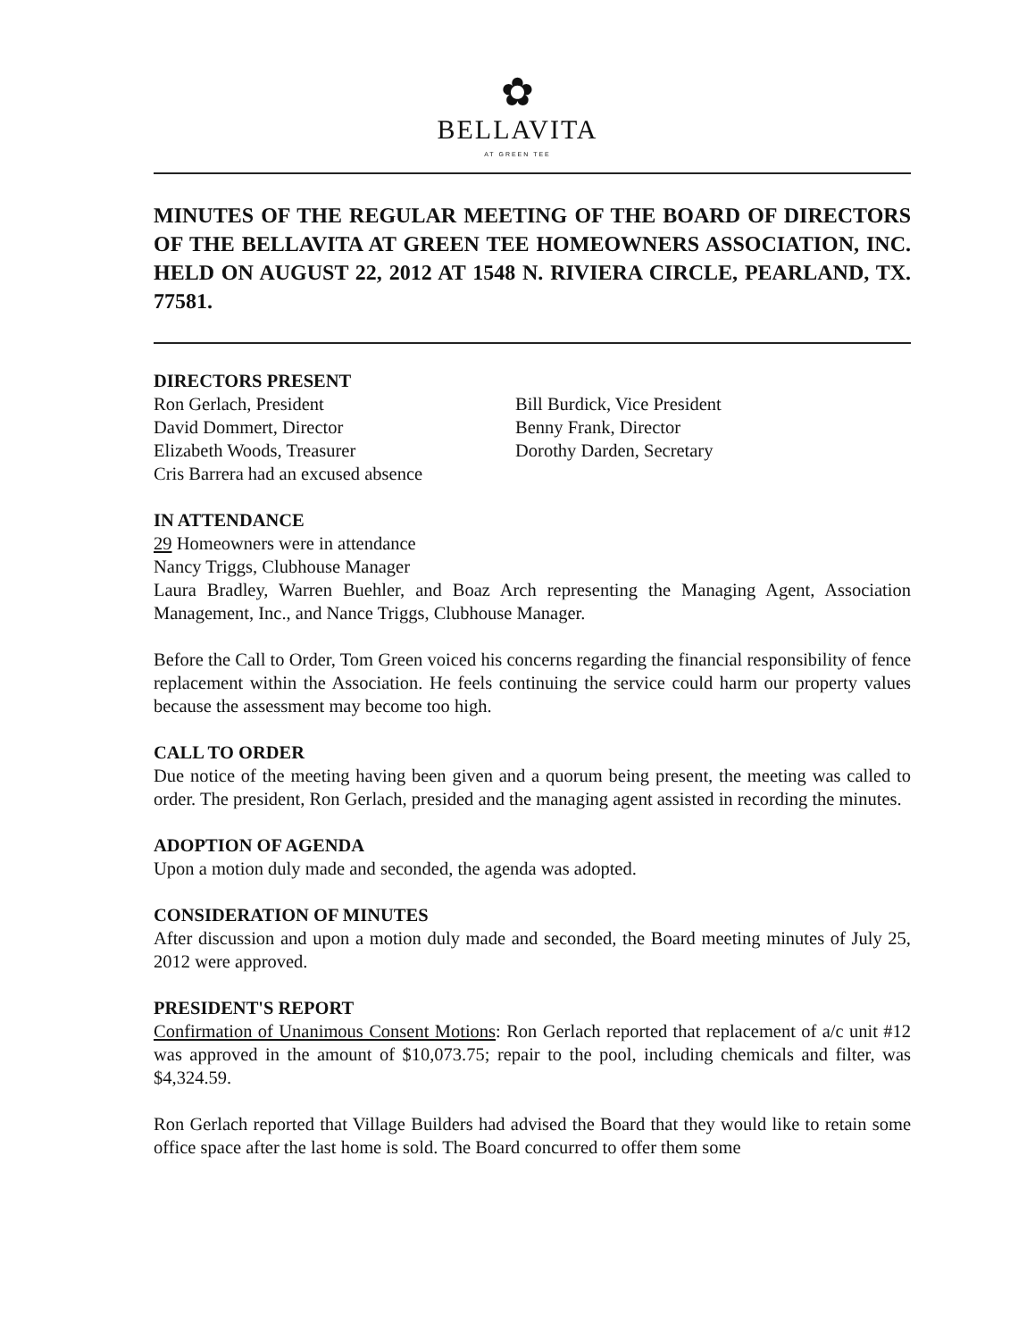✿
BELLAVITA
AT GREEN TEE
MINUTES OF THE REGULAR MEETING OF THE BOARD OF DIRECTORS OF THE BELLAVITA AT GREEN TEE HOMEOWNERS ASSOCIATION, INC. HELD ON AUGUST 22, 2012 AT 1548 N. RIVIERA CIRCLE, PEARLAND, TX. 77581.
DIRECTORS PRESENT
Ron Gerlach, President
Bill Burdick, Vice President
David Dommert, Director
Benny Frank, Director
Elizabeth Woods, Treasurer
Dorothy Darden, Secretary
Cris Barrera had an excused absence
IN ATTENDANCE
29 Homeowners were in attendance
Nancy Triggs, Clubhouse Manager
Laura Bradley, Warren Buehler, and Boaz Arch representing the Managing Agent, Association Management, Inc., and Nance Triggs, Clubhouse Manager.
Before the Call to Order, Tom Green voiced his concerns regarding the financial responsibility of fence replacement within the Association. He feels continuing the service could harm our property values because the assessment may become too high.
CALL TO ORDER
Due notice of the meeting having been given and a quorum being present, the meeting was called to order. The president, Ron Gerlach, presided and the managing agent assisted in recording the minutes.
ADOPTION OF AGENDA
Upon a motion duly made and seconded, the agenda was adopted.
CONSIDERATION OF MINUTES
After discussion and upon a motion duly made and seconded, the Board meeting minutes of July 25, 2012 were approved.
PRESIDENT'S REPORT
Confirmation of Unanimous Consent Motions: Ron Gerlach reported that replacement of a/c unit #12 was approved in the amount of $10,073.75; repair to the pool, including chemicals and filter, was $4,324.59.
Ron Gerlach reported that Village Builders had advised the Board that they would like to retain some office space after the last home is sold. The Board concurred to offer them some